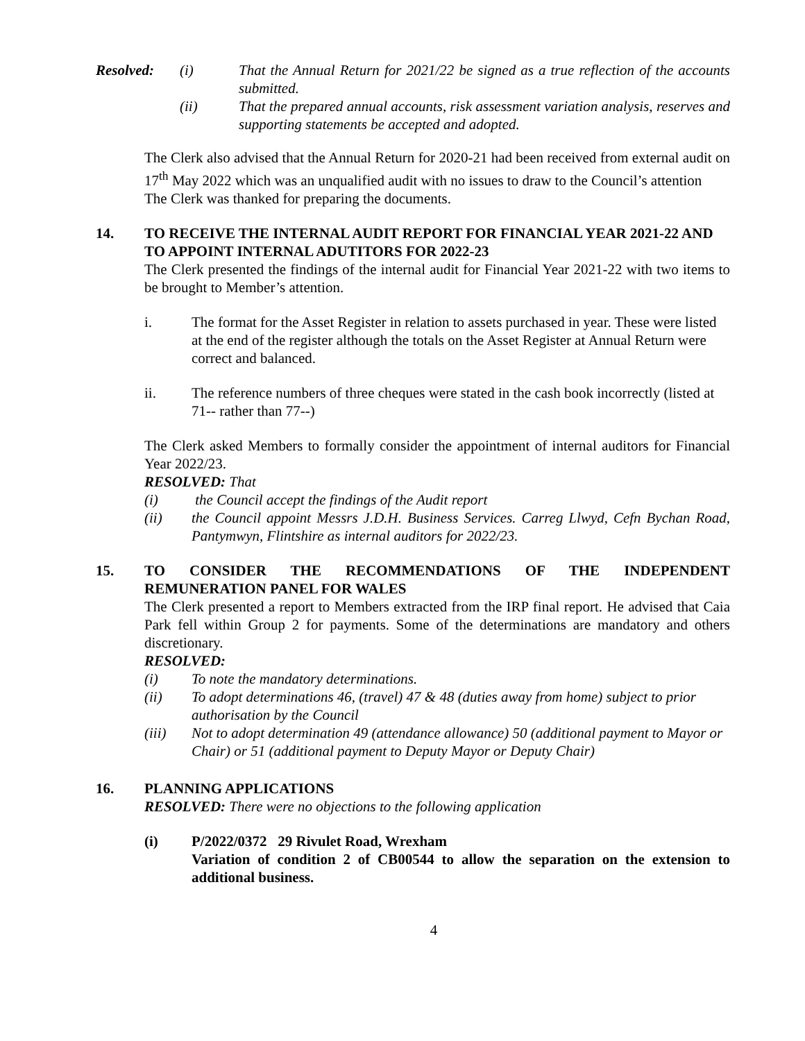Resolved: (i) That the Annual Return for 2021/22 be signed as a true reflection of the accounts submitted.
(ii) That the prepared annual accounts, risk assessment variation analysis, reserves and supporting statements be accepted and adopted.
The Clerk also advised that the Annual Return for 2020-21 had been received from external audit on 17<sup>th</sup> May 2022 which was an unqualified audit with no issues to draw to the Council’s attention
The Clerk was thanked for preparing the documents.
14. TO RECEIVE THE INTERNAL AUDIT REPORT FOR FINANCIAL YEAR 2021-22 AND TO APPOINT INTERNAL ADUTITORS FOR 2022-23
The Clerk presented the findings of the internal audit for Financial Year 2021-22 with two items to be brought to Member’s attention.
i. The format for the Asset Register in relation to assets purchased in year. These were listed at the end of the register although the totals on the Asset Register at Annual Return were correct and balanced.
ii. The reference numbers of three cheques were stated in the cash book incorrectly (listed at 71-- rather than 77--)
The Clerk asked Members to formally consider the appointment of internal auditors for Financial Year 2022/23.
RESOLVED: That
(i) the Council accept the findings of the Audit report
(ii) the Council appoint Messrs J.D.H. Business Services. Carreg Llwyd, Cefn Bychan Road, Pantymwyn, Flintshire as internal auditors for 2022/23.
15. TO CONSIDER THE RECOMMENDATIONS OF THE INDEPENDENT REMUNERATION PANEL FOR WALES
The Clerk presented a report to Members extracted from the IRP final report. He advised that Caia Park fell within Group 2 for payments. Some of the determinations are mandatory and others discretionary.
RESOLVED:
(i) To note the mandatory determinations.
(ii) To adopt determinations 46, (travel) 47 & 48 (duties away from home) subject to prior authorisation by the Council
(iii) Not to adopt determination 49 (attendance allowance) 50 (additional payment to Mayor or Chair) or 51 (additional payment to Deputy Mayor or Deputy Chair)
16. PLANNING APPLICATIONS
RESOLVED: There were no objections to the following application
(i) P/2022/0372 29 Rivulet Road, Wrexham
Variation of condition 2 of CB00544 to allow the separation on the extension to additional business.
4